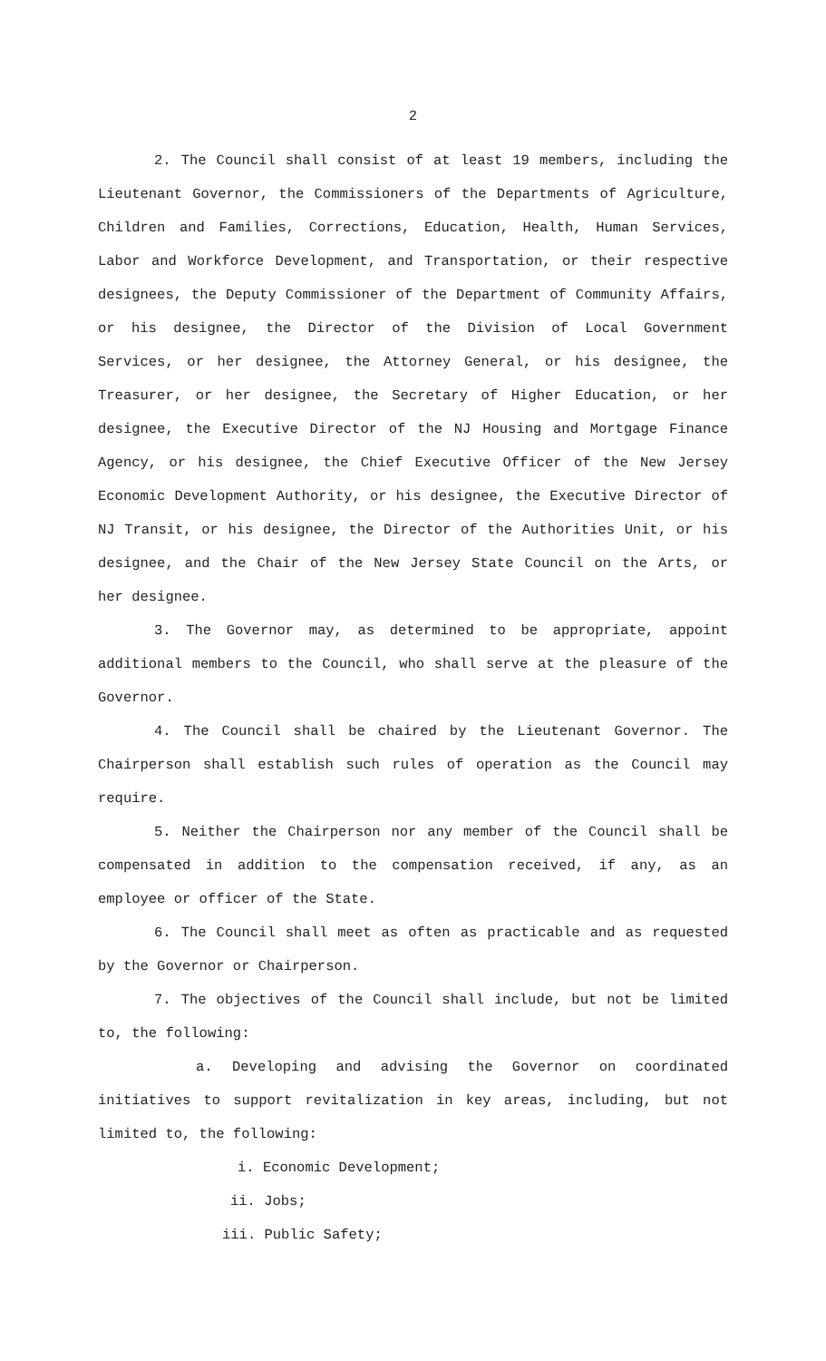2
2. The Council shall consist of at least 19 members, including the Lieutenant Governor, the Commissioners of the Departments of Agriculture, Children and Families, Corrections, Education, Health, Human Services, Labor and Workforce Development, and Transportation, or their respective designees, the Deputy Commissioner of the Department of Community Affairs, or his designee, the Director of the Division of Local Government Services, or her designee, the Attorney General, or his designee, the Treasurer, or her designee, the Secretary of Higher Education, or her designee, the Executive Director of the NJ Housing and Mortgage Finance Agency, or his designee, the Chief Executive Officer of the New Jersey Economic Development Authority, or his designee, the Executive Director of NJ Transit, or his designee, the Director of the Authorities Unit, or his designee, and the Chair of the New Jersey State Council on the Arts, or her designee.
3. The Governor may, as determined to be appropriate, appoint additional members to the Council, who shall serve at the pleasure of the Governor.
4. The Council shall be chaired by the Lieutenant Governor. The Chairperson shall establish such rules of operation as the Council may require.
5. Neither the Chairperson nor any member of the Council shall be compensated in addition to the compensation received, if any, as an employee or officer of the State.
6. The Council shall meet as often as practicable and as requested by the Governor or Chairperson.
7. The objectives of the Council shall include, but not be limited to, the following:
a. Developing and advising the Governor on coordinated initiatives to support revitalization in key areas, including, but not limited to, the following:
i. Economic Development;
ii. Jobs;
iii. Public Safety;